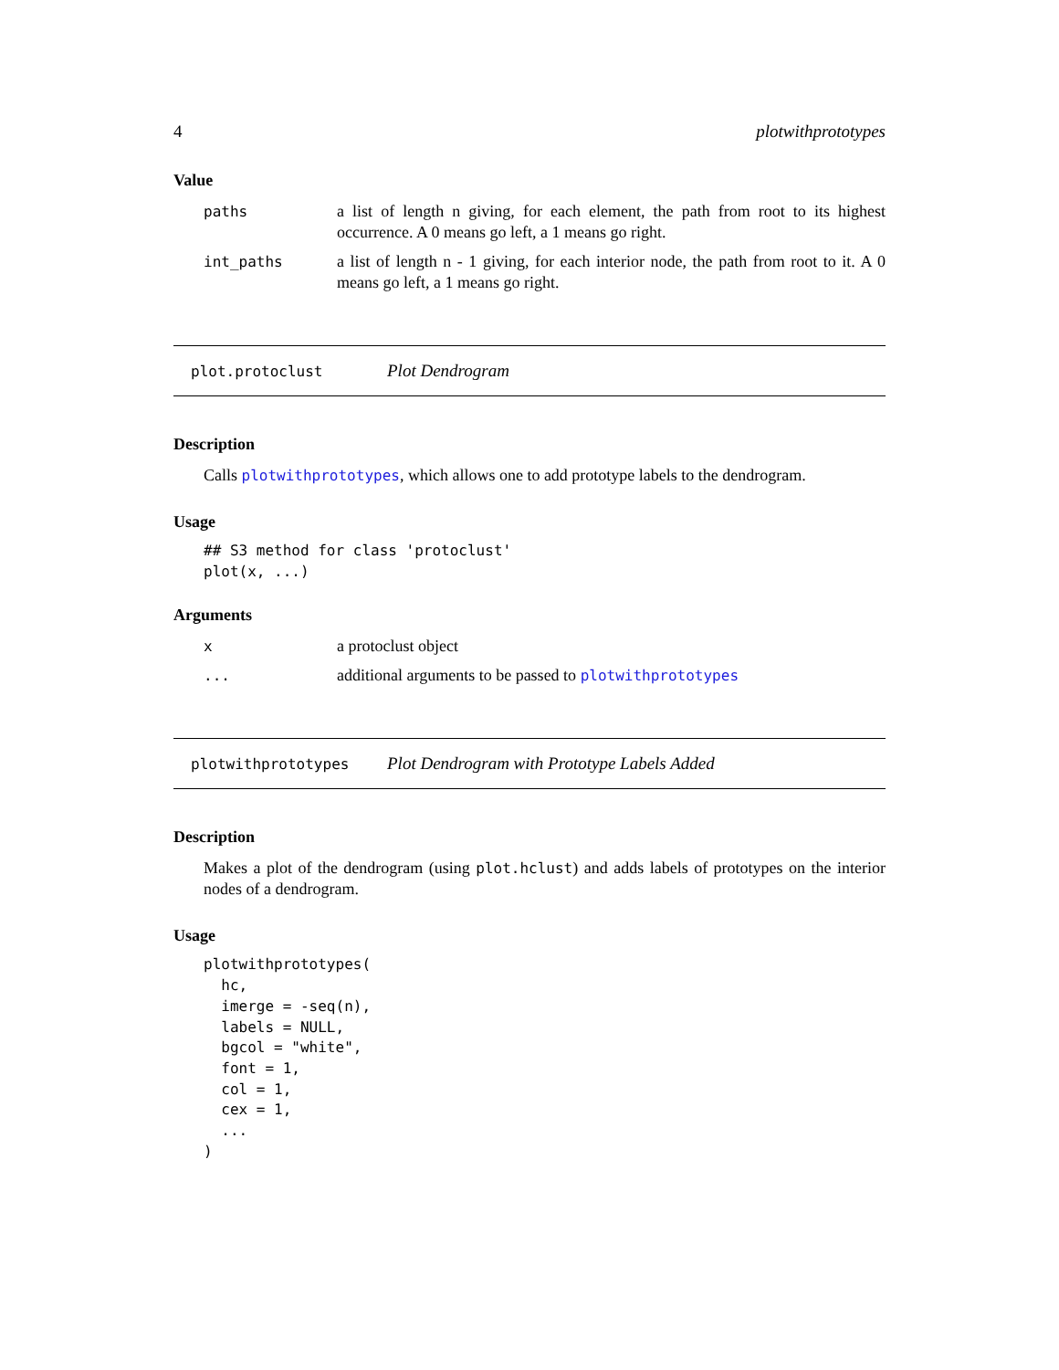4 plotwithprototypes
Value
| paths | a list of length n giving, for each element, the path from root to its highest occurrence. A 0 means go left, a 1 means go right. |
| int_paths | a list of length n - 1 giving, for each interior node, the path from root to it. A 0 means go left, a 1 means go right. |
plot.protoclust Plot Dendrogram
Description
Calls plotwithprototypes, which allows one to add prototype labels to the dendrogram.
Usage
## S3 method for class 'protoclust'
plot(x, ...)
Arguments
| x | a protoclust object |
| ... | additional arguments to be passed to plotwithprototypes |
plotwithprototypes Plot Dendrogram with Prototype Labels Added
Description
Makes a plot of the dendrogram (using plot.hclust) and adds labels of prototypes on the interior nodes of a dendrogram.
Usage
plotwithprototypes(
  hc,
  imerge = -seq(n),
  labels = NULL,
  bgcol = "white",
  font = 1,
  col = 1,
  cex = 1,
  ...
)